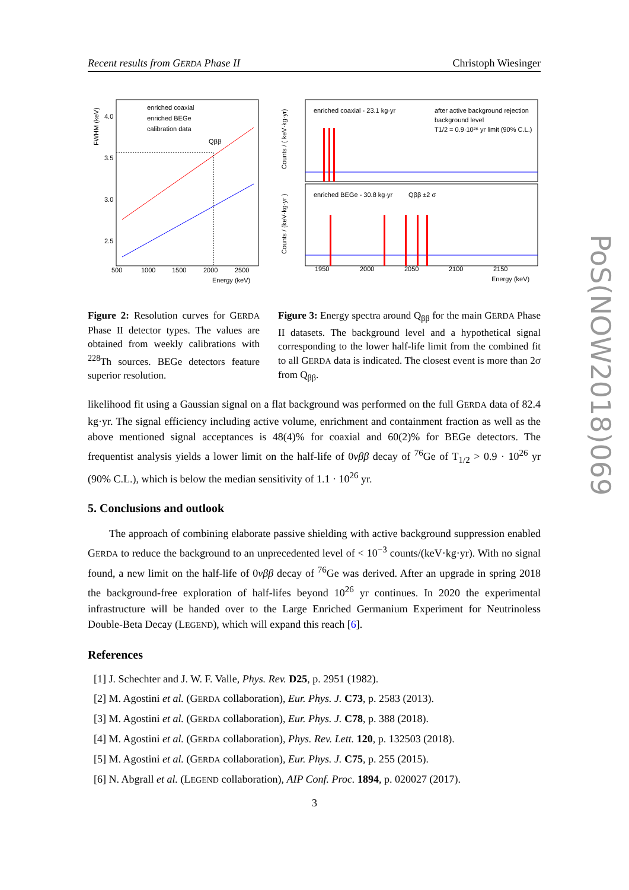Recent results from GERDA Phase II Christoph Wiesinger
enriched coaxial
enriched BEGe
calibration data
4.0
3.5
3.0
2.5
500
1000
1500
2000
2500
Energy (keV)
Qββ
FWHM (keV)
enriched coaxial - 23.1 kg·yr
after active background rejection
background level
T1/2 = 0.9·10²⁶ yr limit (90% C.L.)
enriched BEGe - 30.8 kg·yr
Qββ ±2 σ
1950
2000
2050
2100
2150
Energy (keV)
Counts / ( keV·kg·yr)
Counts / (keV·kg·yr )
Figure 2: Resolution curves for GERDA Phase II detector types. The values are obtained from weekly calibrations with <sup>228</sup>Th sources. BEGe detectors feature superior resolution.
Figure 3: Energy spectra around Q<sub>ββ</sub> for the main GERDA Phase II datasets. The background level and a hypothetical signal corresponding to the lower half-life limit from the combined fit to all GERDA data is indicated. The closest event is more than 2σ from Q<sub>ββ</sub>.
likelihood fit using a Gaussian signal on a flat background was performed on the full GERDA data of 82.4 kg·yr. The signal efficiency including active volume, enrichment and containment fraction as well as the above mentioned signal acceptances is 48(4)% for coaxial and 60(2)% for BEGe detectors. The frequentist analysis yields a lower limit on the half-life of 0νββ decay of <sup>76</sup>Ge of T<sub>1/2</sub> > 0.9 · 10<sup>26</sup> yr (90% C.L.), which is below the median sensitivity of 1.1 · 10<sup>26</sup> yr.
5. Conclusions and outlook
The approach of combining elaborate passive shielding with active background suppression enabled GERDA to reduce the background to an unprecedented level of < 10<sup>−3</sup> counts/(keV·kg·yr). With no signal found, a new limit on the half-life of 0νββ decay of <sup>76</sup>Ge was derived. After an upgrade in spring 2018 the background-free exploration of half-lifes beyond 10<sup>26</sup> yr continues. In 2020 the experimental infrastructure will be handed over to the Large Enriched Germanium Experiment for Neutrinoless Double-Beta Decay (LEGEND), which will expand this reach [6].
References
[1] J. Schechter and J. W. F. Valle, Phys. Rev. D25, p. 2951 (1982).
[2] M. Agostini et al. (GERDA collaboration), Eur. Phys. J. C73, p. 2583 (2013).
[3] M. Agostini et al. (GERDA collaboration), Eur. Phys. J. C78, p. 388 (2018).
[4] M. Agostini et al. (GERDA collaboration), Phys. Rev. Lett. 120, p. 132503 (2018).
[5] M. Agostini et al. (GERDA collaboration), Eur. Phys. J. C75, p. 255 (2015).
[6] N. Abgrall et al. (LEGEND collaboration), AIP Conf. Proc. 1894, p. 020027 (2017).
PoS(NOW2018)069
3